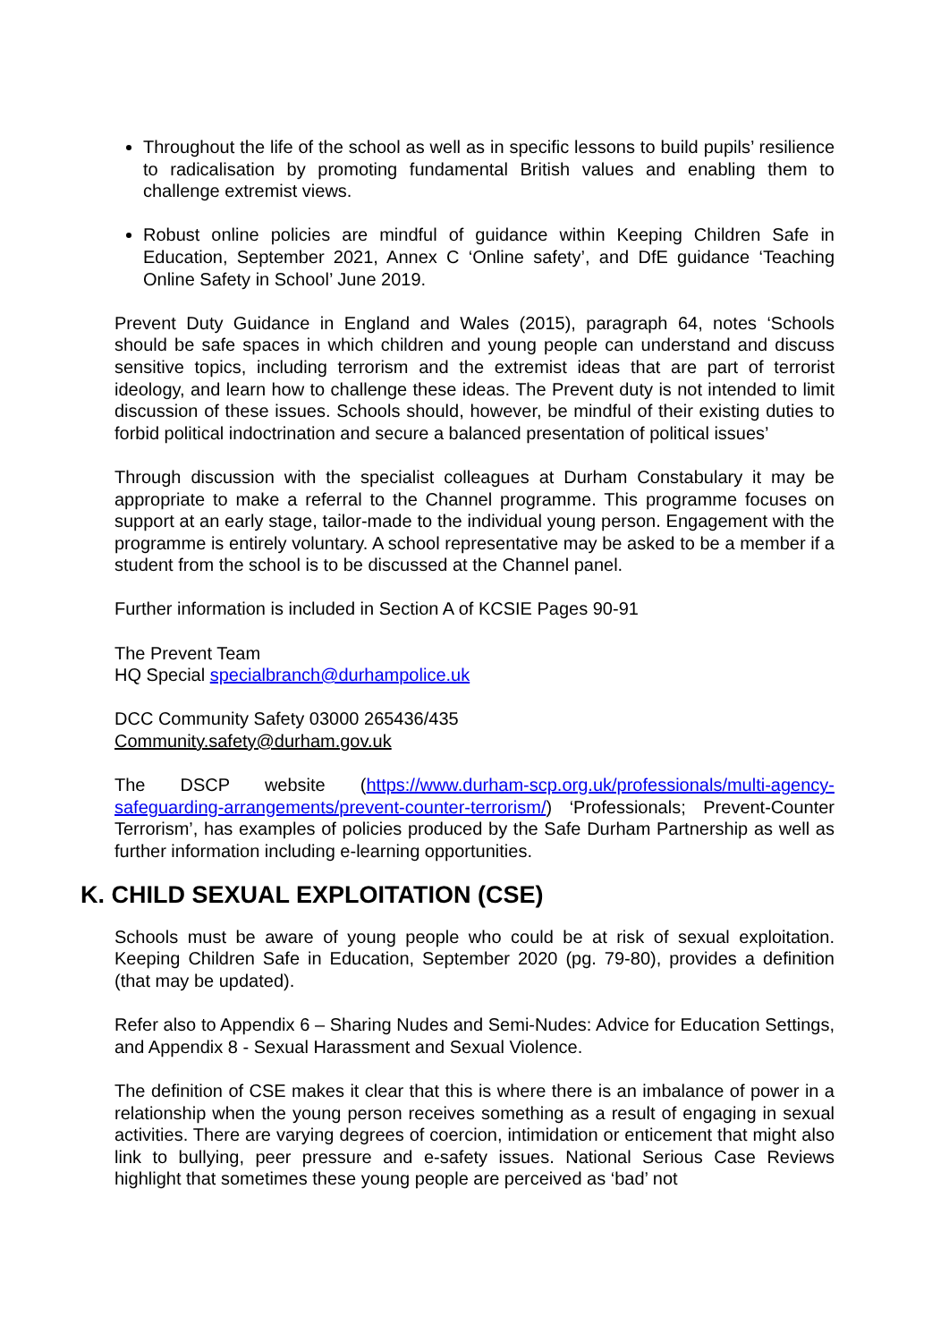Throughout the life of the school as well as in specific lessons to build pupils’ resilience to radicalisation by promoting fundamental British values and enabling them to challenge extremist views.
Robust online policies are mindful of guidance within Keeping Children Safe in Education, September 2021, Annex C ‘Online safety’, and DfE guidance ‘Teaching Online Safety in School’ June 2019.
Prevent Duty Guidance in England and Wales (2015), paragraph 64, notes ‘Schools should be safe spaces in which children and young people can understand and discuss sensitive topics, including terrorism and the extremist ideas that are part of terrorist ideology, and learn how to challenge these ideas. The Prevent duty is not intended to limit discussion of these issues. Schools should, however, be mindful of their existing duties to forbid political indoctrination and secure a balanced presentation of political issues’
Through discussion with the specialist colleagues at Durham Constabulary it may be appropriate to make a referral to the Channel programme. This programme focuses on support at an early stage, tailor-made to the individual young person. Engagement with the programme is entirely voluntary. A school representative may be asked to be a member if a student from the school is to be discussed at the Channel panel.
Further information is included in Section A of KCSIE Pages 90-91
The Prevent Team
HQ Special specialbranch@durhampolice.uk
DCC Community Safety 03000 265436/435
Community.safety@durham.gov.uk
The DSCP website (https://www.durham-scp.org.uk/professionals/multi-agency-safeguarding-arrangements/prevent-counter-terrorism/) ‘Professionals; Prevent-Counter Terrorism’, has examples of policies produced by the Safe Durham Partnership as well as further information including e-learning opportunities.
K. CHILD SEXUAL EXPLOITATION (CSE)
Schools must be aware of young people who could be at risk of sexual exploitation. Keeping Children Safe in Education, September 2020 (pg. 79-80), provides a definition (that may be updated).
Refer also to Appendix 6 – Sharing Nudes and Semi-Nudes: Advice for Education Settings, and Appendix 8 - Sexual Harassment and Sexual Violence.
The definition of CSE makes it clear that this is where there is an imbalance of power in a relationship when the young person receives something as a result of engaging in sexual activities. There are varying degrees of coercion, intimidation or enticement that might also link to bullying, peer pressure and e-safety issues. National Serious Case Reviews highlight that sometimes these young people are perceived as ‘bad’ not